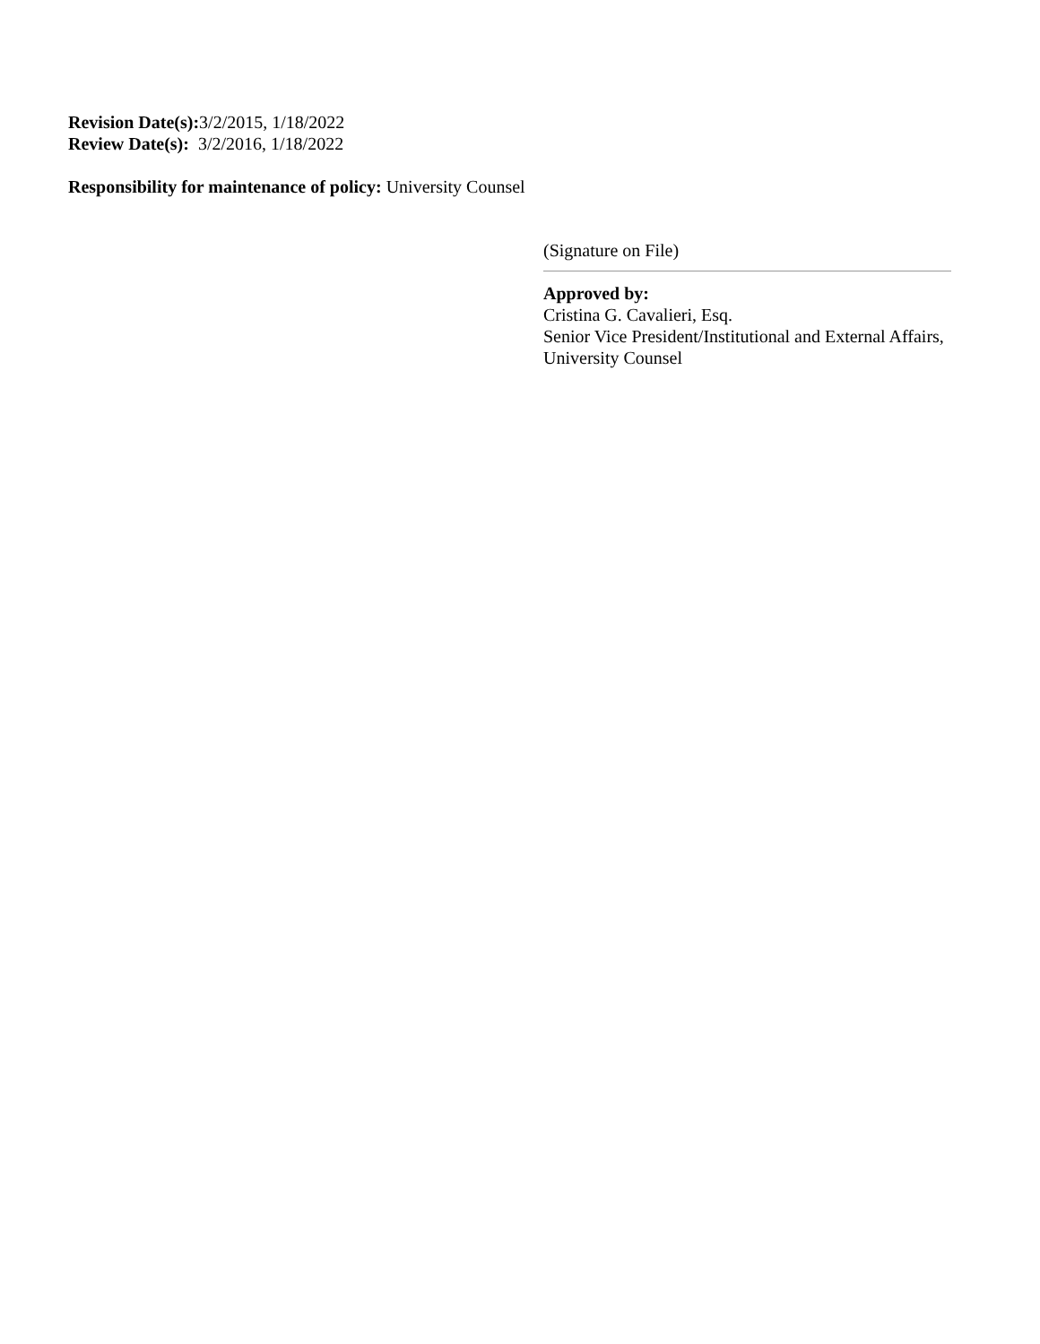Revision Date(s): 3/2/2015, 1/18/2022
Review Date(s): 3/2/2016, 1/18/2022
Responsibility for maintenance of policy: University Counsel
(Signature on File)
Approved by:
Cristina G. Cavalieri, Esq.
Senior Vice President/Institutional and External Affairs, University Counsel